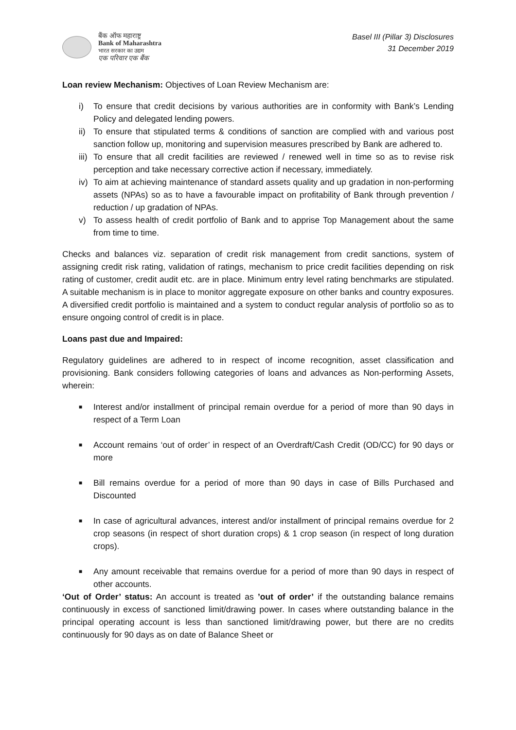बैंक ऑफ महाराष्ट्र
Bank of Maharashtra
भारत सरकार का उद्यम
एक परिवार एक बैंक
Basel III (Pillar 3) Disclosures
31 December 2019
Loan review Mechanism: Objectives of Loan Review Mechanism are:
i) To ensure that credit decisions by various authorities are in conformity with Bank’s Lending Policy and delegated lending powers.
ii) To ensure that stipulated terms & conditions of sanction are complied with and various post sanction follow up, monitoring and supervision measures prescribed by Bank are adhered to.
iii) To ensure that all credit facilities are reviewed / renewed well in time so as to revise risk perception and take necessary corrective action if necessary, immediately.
iv) To aim at achieving maintenance of standard assets quality and up gradation in non-performing assets (NPAs) so as to have a favourable impact on profitability of Bank through prevention / reduction / up gradation of NPAs.
v) To assess health of credit portfolio of Bank and to apprise Top Management about the same from time to time.
Checks and balances viz. separation of credit risk management from credit sanctions, system of assigning credit risk rating, validation of ratings, mechanism to price credit facilities depending on risk rating of customer, credit audit etc. are in place. Minimum entry level rating benchmarks are stipulated. A suitable mechanism is in place to monitor aggregate exposure on other banks and country exposures. A diversified credit portfolio is maintained and a system to conduct regular analysis of portfolio so as to ensure ongoing control of credit is in place.
Loans past due and Impaired:
Regulatory guidelines are adhered to in respect of income recognition, asset classification and provisioning. Bank considers following categories of loans and advances as Non-performing Assets, wherein:
■ Interest and/or installment of principal remain overdue for a period of more than 90 days in respect of a Term Loan
■ Account remains ‘out of order’ in respect of an Overdraft/Cash Credit (OD/CC) for 90 days or more
■ Bill remains overdue for a period of more than 90 days in case of Bills Purchased and Discounted
■ In case of agricultural advances, interest and/or installment of principal remains overdue for 2 crop seasons (in respect of short duration crops) & 1 crop season (in respect of long duration crops).
■ Any amount receivable that remains overdue for a period of more than 90 days in respect of other accounts.
‘Out of Order’ status: An account is treated as ’out of order’ if the outstanding balance remains continuously in excess of sanctioned limit/drawing power. In cases where outstanding balance in the principal operating account is less than sanctioned limit/drawing power, but there are no credits continuously for 90 days as on date of Balance Sheet or